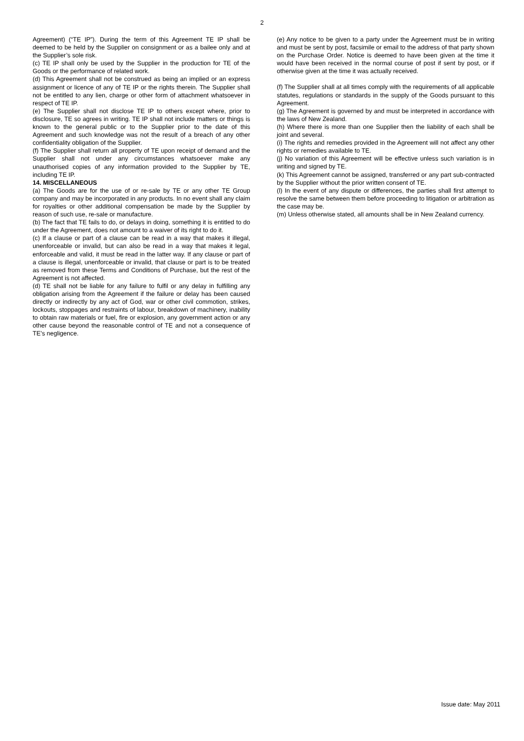2
Agreement) (“TE IP”). During the term of this Agreement TE IP shall be deemed to be held by the Supplier on consignment or as a bailee only and at the Supplier’s sole risk.
(c) TE IP shall only be used by the Supplier in the production for TE of the Goods or the performance of related work.
(d) This Agreement shall not be construed as being an implied or an express assignment or licence of any of TE IP or the rights therein. The Supplier shall not be entitled to any lien, charge or other form of attachment whatsoever in respect of TE IP.
(e) The Supplier shall not disclose TE IP to others except where, prior to disclosure, TE so agrees in writing. TE IP shall not include matters or things is known to the general public or to the Supplier prior to the date of this Agreement and such knowledge was not the result of a breach of any other confidentiality obligation of the Supplier.
(f) The Supplier shall return all property of TE upon receipt of demand and the Supplier shall not under any circumstances whatsoever make any unauthorised copies of any information provided to the Supplier by TE, including TE IP.
14. MISCELLANEOUS
(a) The Goods are for the use of or re-sale by TE or any other TE Group company and may be incorporated in any products. In no event shall any claim for royalties or other additional compensation be made by the Supplier by reason of such use, re-sale or manufacture.
(b) The fact that TE fails to do, or delays in doing, something it is entitled to do under the Agreement, does not amount to a waiver of its right to do it.
(c) If a clause or part of a clause can be read in a way that makes it illegal, unenforceable or invalid, but can also be read in a way that makes it legal, enforceable and valid, it must be read in the latter way. If any clause or part of a clause is illegal, unenforceable or invalid, that clause or part is to be treated as removed from these Terms and Conditions of Purchase, but the rest of the Agreement is not affected.
(d) TE shall not be liable for any failure to fulfil or any delay in fulfilling any obligation arising from the Agreement if the failure or delay has been caused directly or indirectly by any act of God, war or other civil commotion, strikes, lockouts, stoppages and restraints of labour, breakdown of machinery, inability to obtain raw materials or fuel, fire or explosion, any government action or any other cause beyond the reasonable control of TE and not a consequence of TE’s negligence.
(e) Any notice to be given to a party under the Agreement must be in writing and must be sent by post, facsimile or email to the address of that party shown on the Purchase Order. Notice is deemed to have been given at the time it would have been received in the normal course of post if sent by post, or if otherwise given at the time it was actually received.
(f) The Supplier shall at all times comply with the requirements of all applicable statutes, regulations or standards in the supply of the Goods pursuant to this Agreement.
(g) The Agreement is governed by and must be interpreted in accordance with the laws of New Zealand.
(h) Where there is more than one Supplier then the liability of each shall be joint and several.
(i) The rights and remedies provided in the Agreement will not affect any other rights or remedies available to TE.
(j) No variation of this Agreement will be effective unless such variation is in writing and signed by TE.
(k) This Agreement cannot be assigned, transferred or any part sub-contracted by the Supplier without the prior written consent of TE.
(l) In the event of any dispute or differences, the parties shall first attempt to resolve the same between them before proceeding to litigation or arbitration as the case may be.
(m) Unless otherwise stated, all amounts shall be in New Zealand currency.
Issue date: May 2011